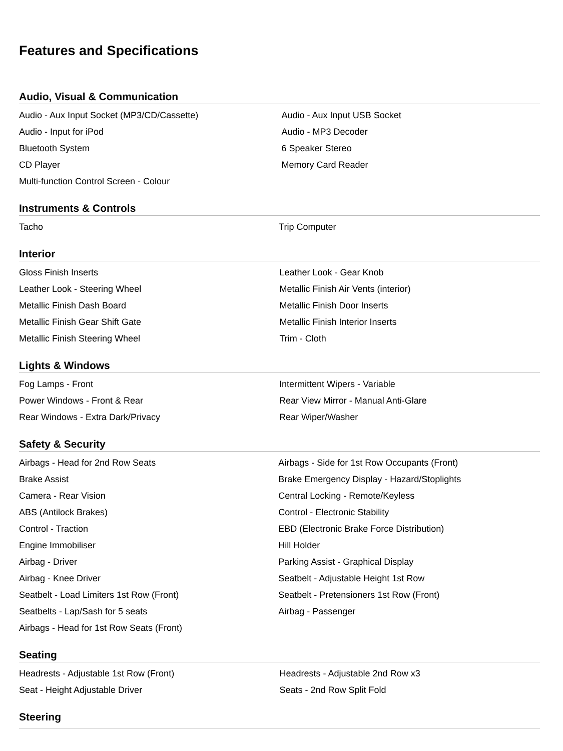Features and Specifications
Audio, Visual & Communication
| Audio - Aux Input Socket (MP3/CD/Cassette) | Audio - Aux Input USB Socket |
| Audio - Input for iPod | Audio - MP3 Decoder |
| Bluetooth System | 6 Speaker Stereo |
| CD Player | Memory Card Reader |
| Multi-function Control Screen - Colour | |
Instruments & Controls
| Tacho | Trip Computer |
Interior
| Gloss Finish Inserts | Leather Look - Gear Knob |
| Leather Look - Steering Wheel | Metallic Finish Air Vents (interior) |
| Metallic Finish Dash Board | Metallic Finish Door Inserts |
| Metallic Finish Gear Shift Gate | Metallic Finish Interior Inserts |
| Metallic Finish Steering Wheel | Trim - Cloth |
Lights & Windows
| Fog Lamps - Front | Intermittent Wipers - Variable |
| Power Windows - Front & Rear | Rear View Mirror - Manual Anti-Glare |
| Rear Windows - Extra Dark/Privacy | Rear Wiper/Washer |
Safety & Security
| Airbags - Head for 2nd Row Seats | Airbags - Side for 1st Row Occupants (Front) |
| Brake Assist | Brake Emergency Display - Hazard/Stoplights |
| Camera - Rear Vision | Central Locking - Remote/Keyless |
| ABS (Antilock Brakes) | Control - Electronic Stability |
| Control - Traction | EBD (Electronic Brake Force Distribution) |
| Engine Immobiliser | Hill Holder |
| Airbag - Driver | Parking Assist - Graphical Display |
| Airbag - Knee Driver | Seatbelt - Adjustable Height 1st Row |
| Seatbelt - Load Limiters 1st Row (Front) | Seatbelt - Pretensioners 1st Row (Front) |
| Seatbelts - Lap/Sash for 5 seats | Airbag - Passenger |
| Airbags - Head for 1st Row Seats (Front) | |
Seating
| Headrests - Adjustable 1st Row (Front) | Headrests - Adjustable 2nd Row x3 |
| Seat - Height Adjustable Driver | Seats - 2nd Row Split Fold |
Steering